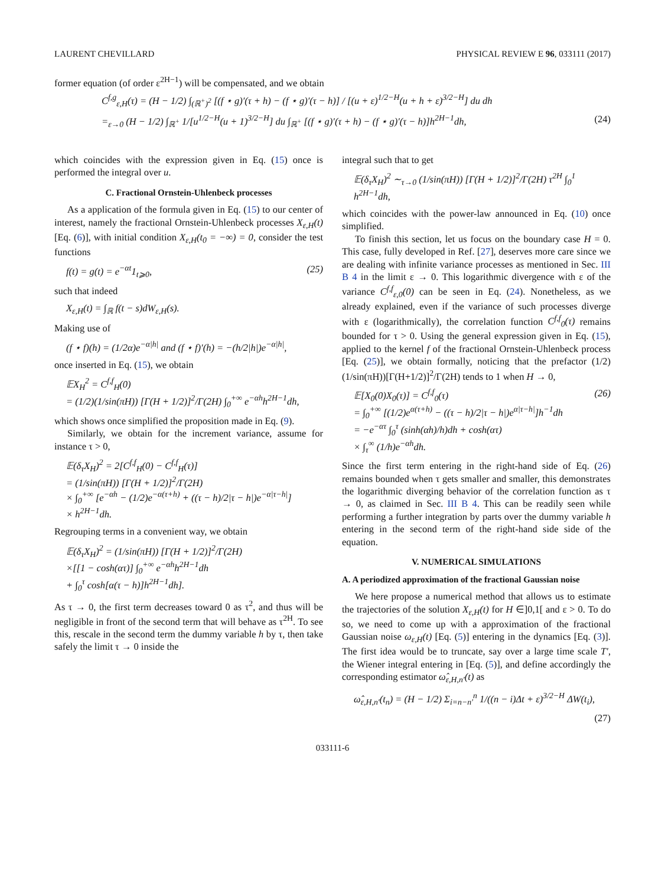LAURENT CHEVILLARD PHYSICAL REVIEW E 96, 033111 (2017)
former equation (of order ε<sup>2H−1</sup>) will be compensated, and we obtain
C<sup>f,g</sup><sub>ε,H</sub>(τ) = (H − 1/2) ∫<sub>(ℝ<sup>+</sup>)<sup>2</sup></sub> [(f ⋆ g)′(τ + h) − (f ⋆ g)′(τ − h)] / [(u + ε)<sup>1/2−H</sup>(u + h + ε)<sup>3/2−H</sup>] du dh
=<sub>ε→0</sub> (H − 1/2) ∫<sub>ℝ<sup>+</sup></sub> 1/[u<sup>1/2−H</sup>(u + 1)<sup>3/2−H</sup>] du ∫<sub>ℝ<sup>+</sup></sub> [(f ⋆ g)′(τ + h) − (f ⋆ g)′(τ − h)]h<sup>2H−1</sup>dh, (24)
which coincides with the expression given in Eq. (15) once is performed the integral over u.
C. Fractional Ornstein-Uhlenbeck processes
As a application of the formula given in Eq. (15) to our center of interest, namely the fractional Ornstein-Uhlenbeck processes X<sub>ε,H</sub>(t) [Eq. (6)], with initial condition X<sub>ε,H</sub>(t<sub>0</sub> = −∞) = 0, consider the test functions
f(t) = g(t) = e<sup>−αt</sup>1<sub>t⩾0</sub>, (25)
such that indeed
X<sub>ε,H</sub>(t) = ∫<sub>ℝ</sub> f(t − s)dW<sub>ε,H</sub>(s).
Making use of
(f ⋆ f)(h) = (1/2α)e<sup>−α|h|</sup> and (f ⋆ f)′(h) = −(h/2|h|)e<sup>−α|h|</sup>,
once inserted in Eq. (15), we obtain
𝔼X<sub>H</sub><sup>2</sup> = C<sup>f,f</sup><sub>H</sub>(0)
= (1/2)(1/sin(πH)) [Γ(H + 1/2)]<sup>2</sup>/Γ(2H) ∫<sub>0</sub><sup>+∞</sup> e<sup>−αh</sup>h<sup>2H−1</sup>dh,
which shows once simplified the proposition made in Eq. (9).
Similarly, we obtain for the increment variance, assume for instance τ > 0,
𝔼(δ<sub>τ</sub>X<sub>H</sub>)<sup>2</sup> = 2[C<sup>f,f</sup><sub>H</sub>(0) − C<sup>f,f</sup><sub>H</sub>(τ)]
= (1/sin(πH)) [Γ(H + 1/2)]<sup>2</sup>/Γ(2H)
× ∫<sub>0</sub><sup>+∞</sup> [e<sup>−αh</sup> − (1/2)e<sup>−α(τ+h)</sup> + ((τ − h)/2|τ − h|)e<sup>−α|τ−h|</sup>]
× h<sup>2H−1</sup>dh.
Regrouping terms in a convenient way, we obtain
𝔼(δ<sub>τ</sub>X<sub>H</sub>)<sup>2</sup> = (1/sin(πH)) [Γ(H + 1/2)]<sup>2</sup>/Γ(2H)
×[[1 − cosh(ατ)] ∫<sub>0</sub><sup>+∞</sup> e<sup>−αh</sup>h<sup>2H−1</sup>dh
+ ∫<sub>0</sub><sup>τ</sup> cosh[α(τ − h)]h<sup>2H−1</sup>dh].
As τ → 0, the first term decreases toward 0 as τ<sup>2</sup>, and thus will be negligible in front of the second term that will behave as τ<sup>2H</sup>. To see this, rescale in the second term the dummy variable h by τ, then take safely the limit τ → 0 inside the
integral such that to get
𝔼(δ<sub>τ</sub>X<sub>H</sub>)<sup>2</sup> ∼<sub>τ→0</sub> (1/sin(πH)) [Γ(H + 1/2)]<sup>2</sup>/Γ(2H) τ<sup>2H</sup> ∫<sub>0</sub><sup>1</sup> h<sup>2H−1</sup>dh,
which coincides with the power-law announced in Eq. (10) once simplified.
To finish this section, let us focus on the boundary case H = 0. This case, fully developed in Ref. [27], deserves more care since we are dealing with infinite variance processes as mentioned in Sec. III B 4 in the limit ε → 0. This logarithmic divergence with ε of the variance C<sup>f,f</sup><sub>ε,0</sub>(0) can be seen in Eq. (24). Nonetheless, as we already explained, even if the variance of such processes diverge with ε (logarithmically), the correlation function C<sup>f,f</sup><sub>0</sub>(τ) remains bounded for τ > 0. Using the general expression given in Eq. (15), applied to the kernel f of the fractional Ornstein-Uhlenbeck process [Eq. (25)], we obtain formally, noticing that the prefactor (1/2)(1/sin(πH))[Γ(H+1/2)]<sup>2</sup>/Γ(2H) tends to 1 when H → 0,
𝔼[X<sub>0</sub>(0)X<sub>0</sub>(τ)] = C<sup>f,f</sup><sub>0</sub>(τ)
= ∫<sub>0</sub><sup>+∞</sup> [(1/2)e<sup>α(τ+h)</sup> − ((τ − h)/2|τ − h|)e<sup>α|τ−h|</sup>]h<sup>−1</sup>dh
= −e<sup>−ατ</sup> ∫<sub>0</sub><sup>τ</sup> (sinh(αh)/h)dh + cosh(ατ)
× ∫<sub>τ</sub><sup>∞</sup> (1/h)e<sup>−αh</sup>dh. (26)
Since the first term entering in the right-hand side of Eq. (26) remains bounded when τ gets smaller and smaller, this demonstrates the logarithmic diverging behavior of the correlation function as τ → 0, as claimed in Sec. III B 4. This can be readily seen while performing a further integration by parts over the dummy variable h entering in the second term of the right-hand side side of the equation.
V. NUMERICAL SIMULATIONS
A. A periodized approximation of the fractional Gaussian noise
We here propose a numerical method that allows us to estimate the trajectories of the solution X<sub>ε,H</sub>(t) for H ∈]0,1[ and ε > 0. To do so, we need to come up with a approximation of the fractional Gaussian noise ω<sub>ε,H</sub>(t) [Eq. (5)] entering in the dynamics [Eq. (3)]. The first idea would be to truncate, say over a large time scale T′, the Wiener integral entering in [Eq. (5)], and define accordingly the corresponding estimator ω̂<sub>ε,H,n′</sub>(t) as
ω̂<sub>ε,H,n′</sub>(t<sub>n</sub>) = (H − 1/2) Σ<sub>i=n−n′</sub><sup>n</sup> 1/((n − i)Δt + ε)<sup>3/2−H</sup> ΔW(t<sub>i</sub>),
(27)
033111-6